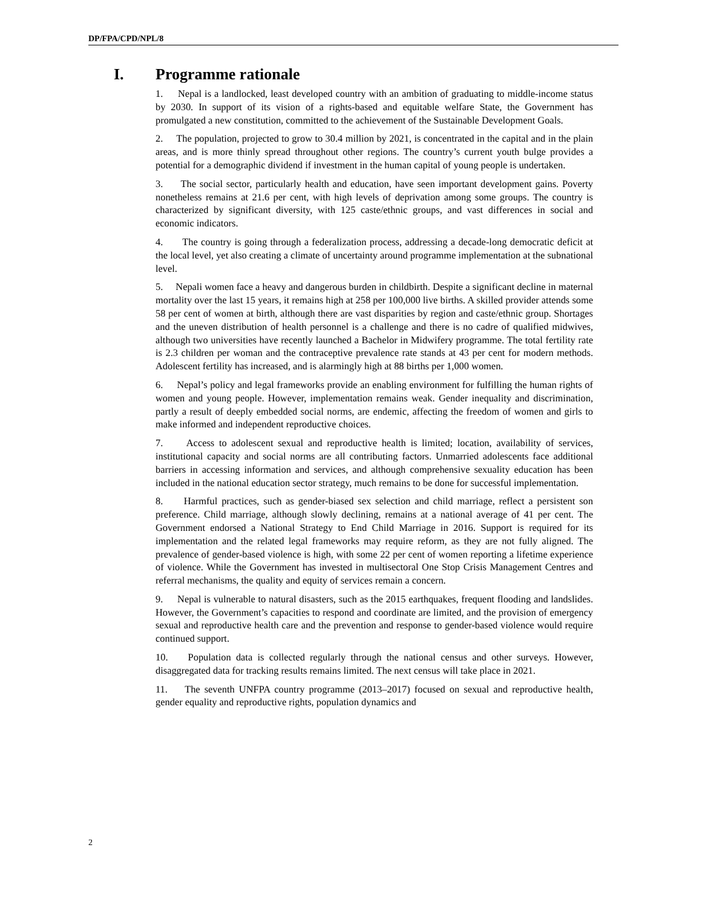DP/FPA/CPD/NPL/8
I. Programme rationale
1. Nepal is a landlocked, least developed country with an ambition of graduating to middle-income status by 2030. In support of its vision of a rights-based and equitable welfare State, the Government has promulgated a new constitution, committed to the achievement of the Sustainable Development Goals.
2. The population, projected to grow to 30.4 million by 2021, is concentrated in the capital and in the plain areas, and is more thinly spread throughout other regions. The country’s current youth bulge provides a potential for a demographic dividend if investment in the human capital of young people is undertaken.
3. The social sector, particularly health and education, have seen important development gains. Poverty nonetheless remains at 21.6 per cent, with high levels of deprivation among some groups. The country is characterized by significant diversity, with 125 caste/ethnic groups, and vast differences in social and economic indicators.
4. The country is going through a federalization process, addressing a decade-long democratic deficit at the local level, yet also creating a climate of uncertainty around programme implementation at the subnational level.
5. Nepali women face a heavy and dangerous burden in childbirth. Despite a significant decline in maternal mortality over the last 15 years, it remains high at 258 per 100,000 live births. A skilled provider attends some 58 per cent of women at birth, although there are vast disparities by region and caste/ethnic group. Shortages and the uneven distribution of health personnel is a challenge and there is no cadre of qualified midwives, although two universities have recently launched a Bachelor in Midwifery programme. The total fertility rate is 2.3 children per woman and the contraceptive prevalence rate stands at 43 per cent for modern methods. Adolescent fertility has increased, and is alarmingly high at 88 births per 1,000 women.
6. Nepal’s policy and legal frameworks provide an enabling environment for fulfilling the human rights of women and young people. However, implementation remains weak. Gender inequality and discrimination, partly a result of deeply embedded social norms, are endemic, affecting the freedom of women and girls to make informed and independent reproductive choices.
7. Access to adolescent sexual and reproductive health is limited; location, availability of services, institutional capacity and social norms are all contributing factors. Unmarried adolescents face additional barriers in accessing information and services, and although comprehensive sexuality education has been included in the national education sector strategy, much remains to be done for successful implementation.
8. Harmful practices, such as gender-biased sex selection and child marriage, reflect a persistent son preference. Child marriage, although slowly declining, remains at a national average of 41 per cent. The Government endorsed a National Strategy to End Child Marriage in 2016. Support is required for its implementation and the related legal frameworks may require reform, as they are not fully aligned. The prevalence of gender-based violence is high, with some 22 per cent of women reporting a lifetime experience of violence. While the Government has invested in multisectoral One Stop Crisis Management Centres and referral mechanisms, the quality and equity of services remain a concern.
9. Nepal is vulnerable to natural disasters, such as the 2015 earthquakes, frequent flooding and landslides. However, the Government’s capacities to respond and coordinate are limited, and the provision of emergency sexual and reproductive health care and the prevention and response to gender-based violence would require continued support.
10. Population data is collected regularly through the national census and other surveys. However, disaggregated data for tracking results remains limited. The next census will take place in 2021.
11. The seventh UNFPA country programme (2013–2017) focused on sexual and reproductive health, gender equality and reproductive rights, population dynamics and
2